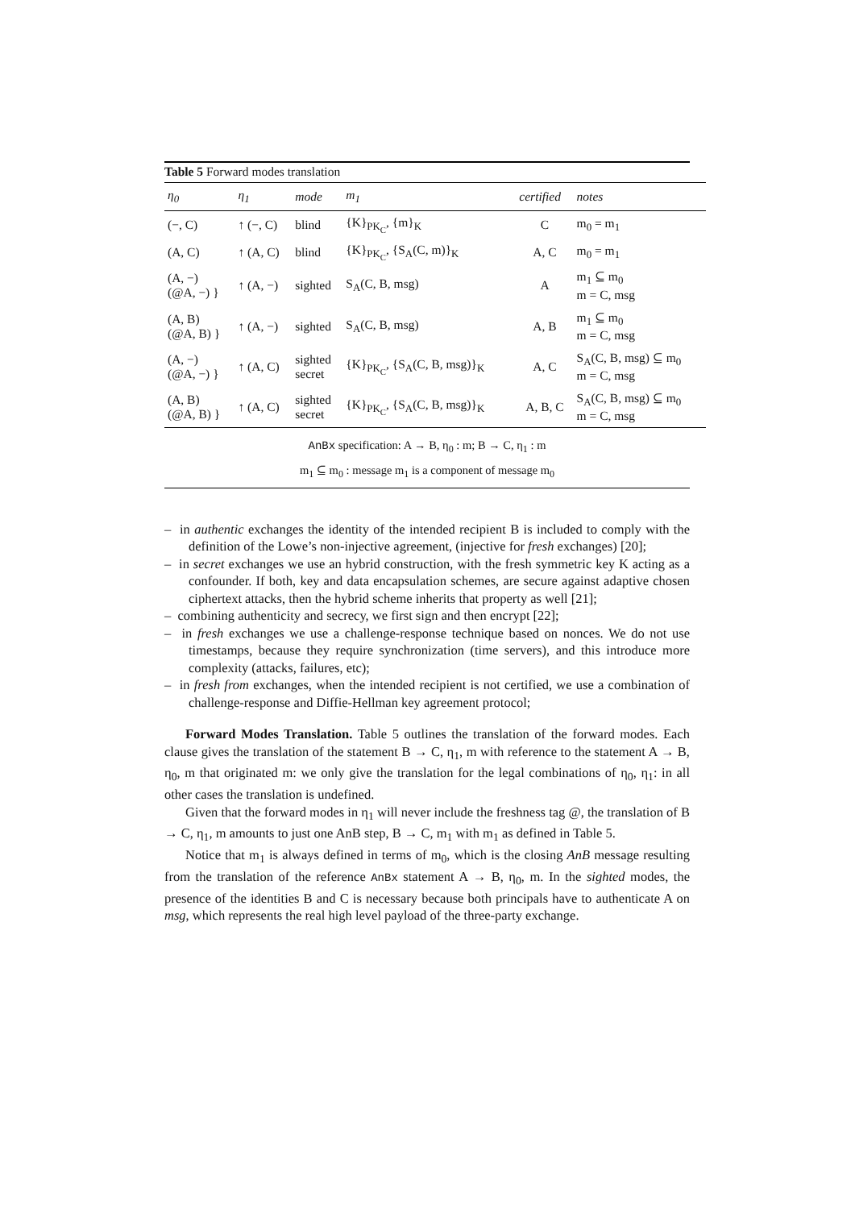Table 5 Forward modes translation
| η<sub>0</sub> | η<sub>1</sub> | mode | m<sub>1</sub> | certified | notes |
| --- | --- | --- | --- | --- | --- |
| (−, C) | ↑ (−, C) | blind | {K}<sub>PK<sub>C</sub></sub>, {m}<sub>K</sub> | C | m<sub>0</sub> = m<sub>1</sub> |
| (A, C) | ↑ (A, C) | blind | {K}<sub>PK<sub>C</sub></sub>, {S<sub>A</sub>(C, m)}<sub>K</sub> | A, C | m<sub>0</sub> = m<sub>1</sub> |
| (A, −) (@A, −) } | ↑ (A, −) | sighted | S<sub>A</sub>(C, B, msg) | A | m<sub>1</sub> ⊆ m<sub>0</sub> m = C, msg |
| (A, B) (@A, B) } | ↑ (A, −) | sighted | S<sub>A</sub>(C, B, msg) | A, B | m<sub>1</sub> ⊆ m<sub>0</sub> m = C, msg |
| (A, −) (@A, −) } | ↑ (A, C) | sighted secret | {K}<sub>PK<sub>C</sub></sub>, {S<sub>A</sub>(C, B, msg)}<sub>K</sub> | A, C | S<sub>A</sub>(C, B, msg) ⊆ m<sub>0</sub> m = C, msg |
| (A, B) (@A, B) } | ↑ (A, C) | sighted secret | {K}<sub>PK<sub>C</sub></sub>, {S<sub>A</sub>(C, B, msg)}<sub>K</sub> | A, B, C | S<sub>A</sub>(C, B, msg) ⊆ m<sub>0</sub> m = C, msg |
AnBx specification: A → B, η<sub>0</sub> : m; B → C, η<sub>1</sub> : m
m<sub>1</sub> ⊆ m<sub>0</sub> : message m<sub>1</sub> is a component of message m<sub>0</sub>
– in authentic exchanges the identity of the intended recipient B is included to comply with the definition of the Lowe’s non-injective agreement, (injective for fresh exchanges) [20];
– in secret exchanges we use an hybrid construction, with the fresh symmetric key K acting as a confounder. If both, key and data encapsulation schemes, are secure against adaptive chosen ciphertext attacks, then the hybrid scheme inherits that property as well [21];
– combining authenticity and secrecy, we first sign and then encrypt [22];
– in fresh exchanges we use a challenge-response technique based on nonces. We do not use timestamps, because they require synchronization (time servers), and this introduce more complexity (attacks, failures, etc);
– in fresh from exchanges, when the intended recipient is not certified, we use a combination of challenge-response and Diffie-Hellman key agreement protocol;
Forward Modes Translation. Table 5 outlines the translation of the forward modes. Each clause gives the translation of the statement B → C, η<sub>1</sub>, m with reference to the statement A → B, η<sub>0</sub>, m that originated m: we only give the translation for the legal combinations of η<sub>0</sub>, η<sub>1</sub>: in all other cases the translation is undefined.
Given that the forward modes in η<sub>1</sub> will never include the freshness tag @, the translation of B → C, η<sub>1</sub>, m amounts to just one AnB step, B → C, m<sub>1</sub> with m<sub>1</sub> as defined in Table 5.
Notice that m<sub>1</sub> is always defined in terms of m<sub>0</sub>, which is the closing AnB message resulting from the translation of the reference AnBx statement A → B, η<sub>0</sub>, m. In the sighted modes, the presence of the identities B and C is necessary because both principals have to authenticate A on msg, which represents the real high level payload of the three-party exchange.